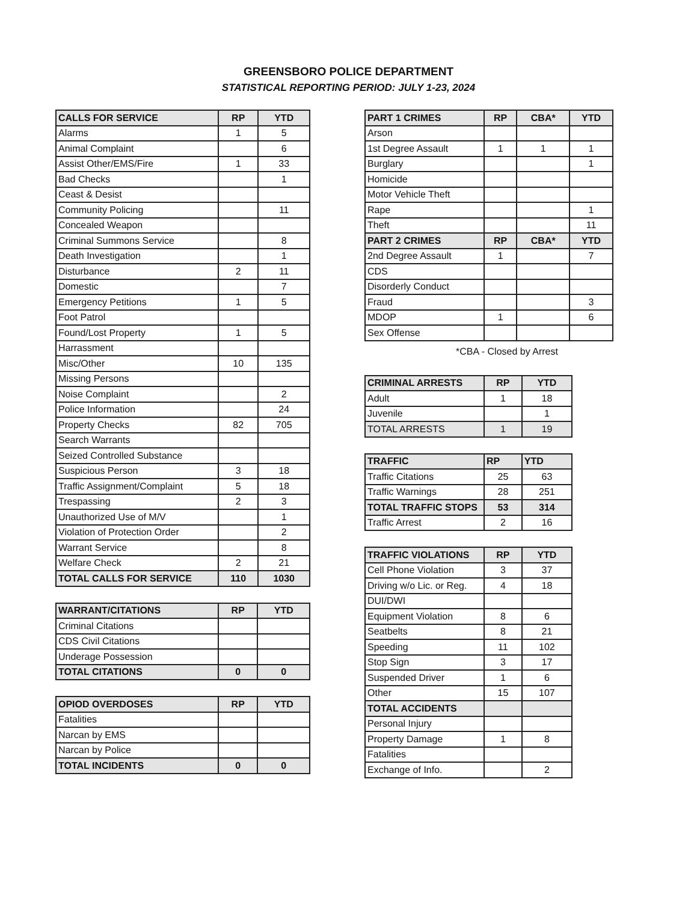GREENSBORO POLICE DEPARTMENT
STATISTICAL REPORTING PERIOD: JULY 1-23, 2024
| CALLS FOR SERVICE | RP | YTD |
| --- | --- | --- |
| Alarms | 1 | 5 |
| Animal Complaint | | 6 |
| Assist Other/EMS/Fire | 1 | 33 |
| Bad Checks | | 1 |
| Ceast & Desist | | |
| Community Policing | | 11 |
| Concealed Weapon | | |
| Criminal Summons Service | | 8 |
| Death Investigation | | 1 |
| Disturbance | 2 | 11 |
| Domestic | | 7 |
| Emergency Petitions | 1 | 5 |
| Foot Patrol | | |
| Found/Lost Property | 1 | 5 |
| Harrassment | | |
| Misc/Other | 10 | 135 |
| Missing Persons | | |
| Noise Complaint | | 2 |
| Police Information | | 24 |
| Property Checks | 82 | 705 |
| Search Warrants | | |
| Seized Controlled Substance | | |
| Suspicious Person | 3 | 18 |
| Traffic Assignment/Complaint | 5 | 18 |
| Trespassing | 2 | 3 |
| Unauthorized Use of M/V | | 1 |
| Violation of Protection Order | | 2 |
| Warrant Service | | 8 |
| Welfare Check | 2 | 21 |
| TOTAL CALLS FOR SERVICE | 110 | 1030 |
| WARRANT/CITATIONS | RP | YTD |
| --- | --- | --- |
| Criminal Citations | | |
| CDS Civil Citations | | |
| Underage Possession | | |
| TOTAL CITATIONS | 0 | 0 |
| OPIOD OVERDOSES | RP | YTD |
| --- | --- | --- |
| Fatalities | | |
| Narcan by EMS | | |
| Narcan by Police | | |
| TOTAL INCIDENTS | 0 | 0 |
| PART 1 CRIMES | RP | CBA* | YTD |
| --- | --- | --- | --- |
| Arson | | | |
| 1st Degree Assault | 1 | 1 | 1 |
| Burglary | | | 1 |
| Homicide | | | |
| Motor Vehicle Theft | | | |
| Rape | | | 1 |
| Theft | | | 11 |
| PART 2 CRIMES | RP | CBA* | YTD |
| 2nd Degree Assault | 1 | | 7 |
| CDS | | | |
| Disorderly Conduct | | | |
| Fraud | | | 3 |
| MDOP | 1 | | 6 |
| Sex Offense | | | |
*CBA - Closed by Arrest
| CRIMINAL ARRESTS | RP | YTD |
| --- | --- | --- |
| Adult | 1 | 18 |
| Juvenile | | 1 |
| TOTAL ARRESTS | 1 | 19 |
| TRAFFIC | RP | YTD |
| --- | --- | --- |
| Traffic Citations | 25 | 63 |
| Traffic Warnings | 28 | 251 |
| TOTAL TRAFFIC STOPS | 53 | 314 |
| Traffic Arrest | 2 | 16 |
| TRAFFIC VIOLATIONS | RP | YTD |
| --- | --- | --- |
| Cell Phone Violation | 3 | 37 |
| Driving w/o Lic. or Reg. | 4 | 18 |
| DUI/DWI | | |
| Equipment Violation | 8 | 6 |
| Seatbelts | 8 | 21 |
| Speeding | 11 | 102 |
| Stop Sign | 3 | 17 |
| Suspended Driver | 1 | 6 |
| Other | 15 | 107 |
| TOTAL ACCIDENTS | | |
| Personal Injury | | |
| Property Damage | 1 | 8 |
| Fatalities | | |
| Exchange of Info. | | 2 |